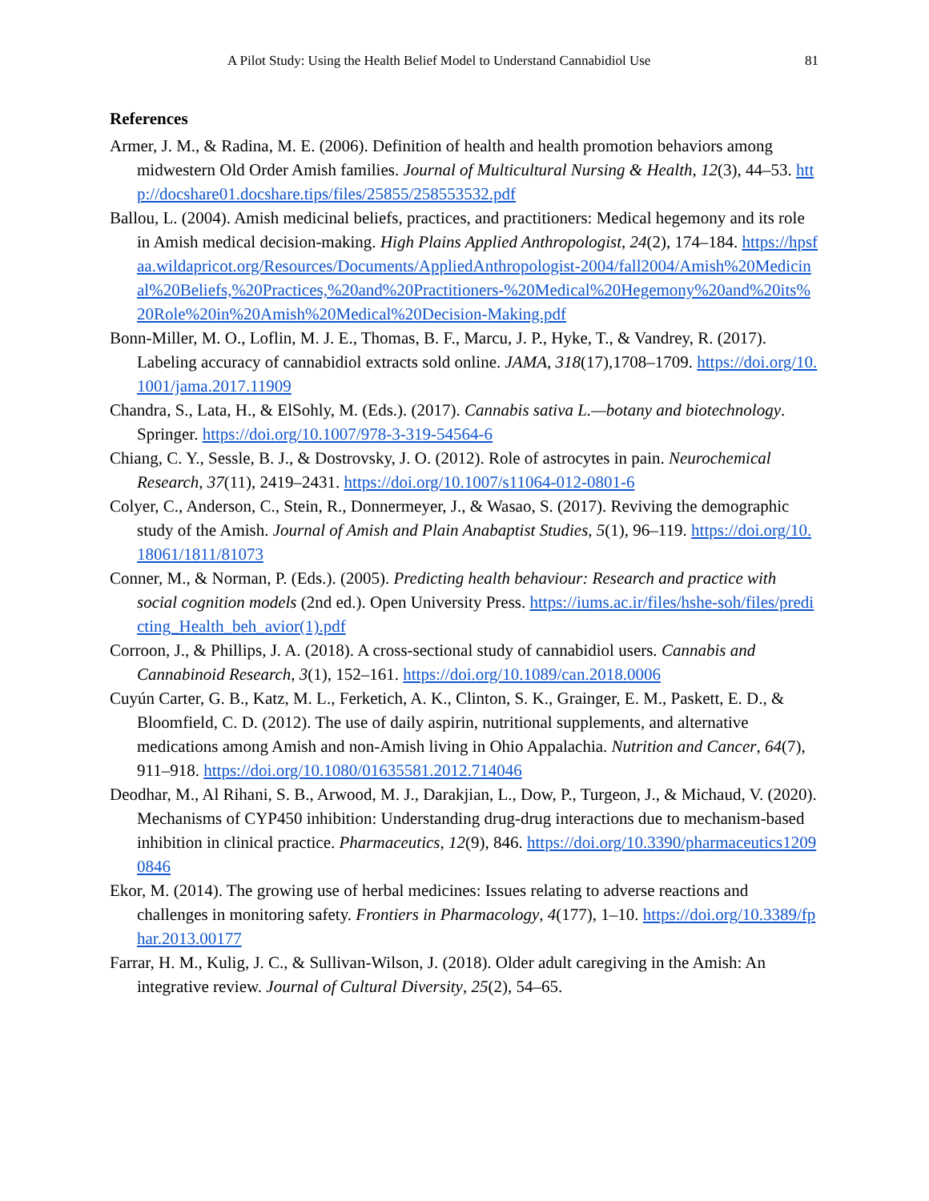A Pilot Study: Using the Health Belief Model to Understand Cannabidiol Use 81
References
Armer, J. M., & Radina, M. E. (2006). Definition of health and health promotion behaviors among midwestern Old Order Amish families. Journal of Multicultural Nursing & Health, 12(3), 44–53. http://docshare01.docshare.tips/files/25855/258553532.pdf
Ballou, L. (2004). Amish medicinal beliefs, practices, and practitioners: Medical hegemony and its role in Amish medical decision-making. High Plains Applied Anthropologist, 24(2), 174–184. https://hpsfaa.wildapricot.org/Resources/Documents/AppliedAnthropologist-2004/fall2004/Amish%20Medicinal%20Beliefs,%20Practices,%20and%20Practitioners-%20Medical%20Hegemony%20and%20its%20Role%20in%20Amish%20Medical%20Decision-Making.pdf
Bonn-Miller, M. O., Loflin, M. J. E., Thomas, B. F., Marcu, J. P., Hyke, T., & Vandrey, R. (2017). Labeling accuracy of cannabidiol extracts sold online. JAMA, 318(17),1708–1709. https://doi.org/10.1001/jama.2017.11909
Chandra, S., Lata, H., & ElSohly, M. (Eds.). (2017). Cannabis sativa L.—botany and biotechnology. Springer. https://doi.org/10.1007/978-3-319-54564-6
Chiang, C. Y., Sessle, B. J., & Dostrovsky, J. O. (2012). Role of astrocytes in pain. Neurochemical Research, 37(11), 2419–2431. https://doi.org/10.1007/s11064-012-0801-6
Colyer, C., Anderson, C., Stein, R., Donnermeyer, J., & Wasao, S. (2017). Reviving the demographic study of the Amish. Journal of Amish and Plain Anabaptist Studies, 5(1), 96–119. https://doi.org/10.18061/1811/81073
Conner, M., & Norman, P. (Eds.). (2005). Predicting health behaviour: Research and practice with social cognition models (2nd ed.). Open University Press. https://iums.ac.ir/files/hshe-soh/files/predicting_Health_beh_avior(1).pdf
Corroon, J., & Phillips, J. A. (2018). A cross-sectional study of cannabidiol users. Cannabis and Cannabinoid Research, 3(1), 152–161. https://doi.org/10.1089/can.2018.0006
Cuyún Carter, G. B., Katz, M. L., Ferketich, A. K., Clinton, S. K., Grainger, E. M., Paskett, E. D., & Bloomfield, C. D. (2012). The use of daily aspirin, nutritional supplements, and alternative medications among Amish and non-Amish living in Ohio Appalachia. Nutrition and Cancer, 64(7), 911–918. https://doi.org/10.1080/01635581.2012.714046
Deodhar, M., Al Rihani, S. B., Arwood, M. J., Darakjian, L., Dow, P., Turgeon, J., & Michaud, V. (2020). Mechanisms of CYP450 inhibition: Understanding drug-drug interactions due to mechanism-based inhibition in clinical practice. Pharmaceutics, 12(9), 846. https://doi.org/10.3390/pharmaceutics12090846
Ekor, M. (2014). The growing use of herbal medicines: Issues relating to adverse reactions and challenges in monitoring safety. Frontiers in Pharmacology, 4(177), 1–10. https://doi.org/10.3389/fphar.2013.00177
Farrar, H. M., Kulig, J. C., & Sullivan-Wilson, J. (2018). Older adult caregiving in the Amish: An integrative review. Journal of Cultural Diversity, 25(2), 54–65.